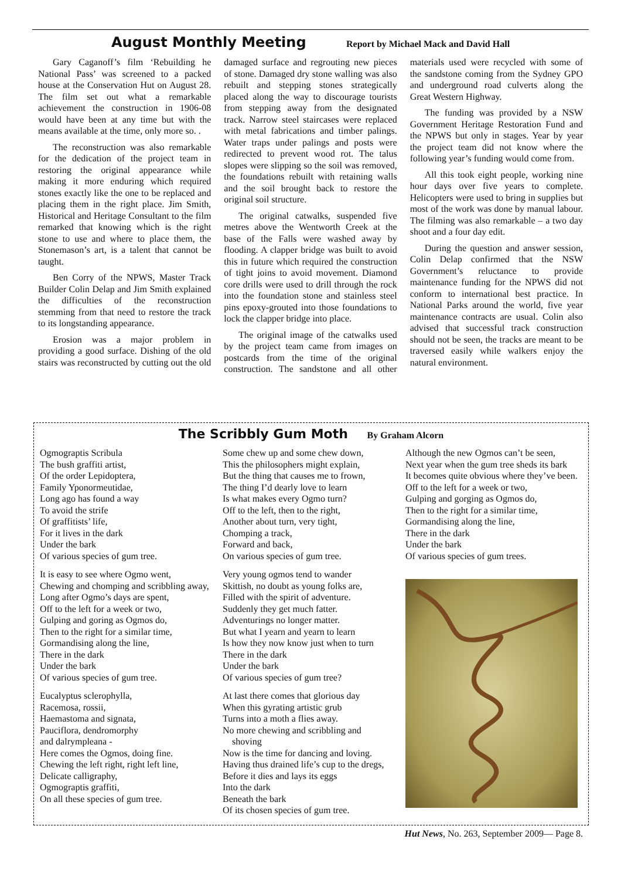August Monthly Meeting Report by Michael Mack and David Hall
Gary Caganoff’s film ‘Rebuilding he National Pass’ was screened to a packed house at the Conservation Hut on August 28. The film set out what a remarkable achievement the construction in 1906-08 would have been at any time but with the means available at the time, only more so. .
The reconstruction was also remarkable for the dedication of the project team in restoring the original appearance while making it more enduring which required stones exactly like the one to be replaced and placing them in the right place. Jim Smith, Historical and Heritage Consultant to the film remarked that knowing which is the right stone to use and where to place them, the Stonemason’s art, is a talent that cannot be taught.
Ben Corry of the NPWS, Master Track Builder Colin Delap and Jim Smith explained the difficulties of the reconstruction stemming from that need to restore the track to its longstanding appearance.
Erosion was a major problem in providing a good surface. Dishing of the old stairs was reconstructed by cutting out the old damaged surface and regrouting new pieces of stone. Damaged dry stone walling was also rebuilt and stepping stones strategically placed along the way to discourage tourists from stepping away from the designated track. Narrow steel staircases were replaced with metal fabrications and timber palings. Water traps under palings and posts were redirected to prevent wood rot. The talus slopes were slipping so the soil was removed, the foundations rebuilt with retaining walls and the soil brought back to restore the original soil structure.
The original catwalks, suspended five metres above the Wentworth Creek at the base of the Falls were washed away by flooding. A clapper bridge was built to avoid this in future which required the construction of tight joins to avoid movement. Diamond core drills were used to drill through the rock into the foundation stone and stainless steel pins epoxy-grouted into those foundations to lock the clapper bridge into place.
The original image of the catwalks used by the project team came from images on postcards from the time of the original construction. The sandstone and all other materials used were recycled with some of the sandstone coming from the Sydney GPO and underground road culverts along the Great Western Highway.
The funding was provided by a NSW Government Heritage Restoration Fund and the NPWS but only in stages. Year by year the project team did not know where the following year’s funding would come from.
All this took eight people, working nine hour days over five years to complete. Helicopters were used to bring in supplies but most of the work was done by manual labour. The filming was also remarkable – a two day shoot and a four day edit.
During the question and answer session, Colin Delap confirmed that the NSW Government’s reluctance to provide maintenance funding for the NPWS did not conform to international best practice. In National Parks around the world, five year maintenance contracts are usual. Colin also advised that successful track construction should not be seen, the tracks are meant to be traversed easily while walkers enjoy the natural environment.
The Scribbly Gum Moth By Graham Alcorn
Ogmograptis Scribula
The bush graffiti artist,
Of the order Lepidoptera,
Family Yponormeutidae,
Long ago has found a way
To avoid the strife
Of graffitists’ life,
For it lives in the dark
Under the bark
Of various species of gum tree.
It is easy to see where Ogmo went,
Chewing and chomping and scribbling away,
Long after Ogmo’s days are spent,
Off to the left for a week or two,
Gulping and goring as Ogmos do,
Then to the right for a similar time,
Gormandising along the line,
There in the dark
Under the bark
Of various species of gum tree.
Eucalyptus sclerophylla,
Racemosa, rossii,
Haemastoma and signata,
Pauciflora, dendromorphy
and dalrympleana -
Here comes the Ogmos, doing fine.
Chewing the left right, right left line,
Delicate calligraphy,
Ogmograptis graffiti,
On all these species of gum tree.
Some chew up and some chew down,
This the philosophers might explain,
But the thing that causes me to frown,
The thing I’d dearly love to learn
Is what makes every Ogmo turn?
Off to the left, then to the right,
Another about turn, very tight,
Chomping a track,
Forward and back,
On various species of gum tree.
Very young ogmos tend to wander
Skittish, no doubt as young folks are,
Filled with the spirit of adventure.
Suddenly they get much fatter.
Adventurings no longer matter.
But what I yearn and yearn to learn
Is how they now know just when to turn
There in the dark
Under the bark
Of various species of gum tree?
At last there comes that glorious day
When this gyrating artistic grub
Turns into a moth a flies away.
No more chewing and scribbling and
shoving
Now is the time for dancing and loving.
Having thus drained life’s cup to the dregs,
Before it dies and lays its eggs
Into the dark
Beneath the bark
Of its chosen species of gum tree.
Although the new Ogmos can’t be seen,
Next year when the gum tree sheds its bark
It becomes quite obvious where they’ve been.
Off to the left for a week or two,
Gulping and gorging as Ogmos do,
Then to the right for a similar time,
Gormandising along the line,
There in the dark
Under the bark
Of various species of gum trees.
Hut News, No. 263, September 2009— Page 8.